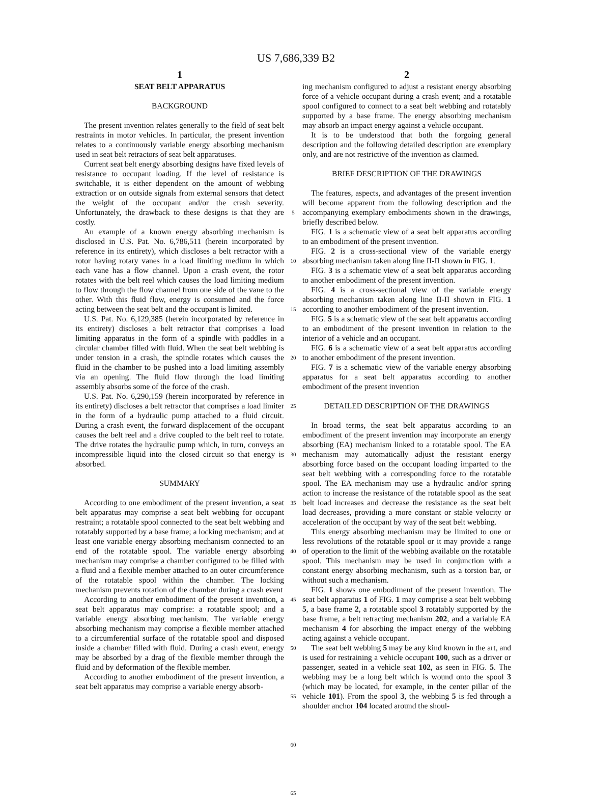US 7,686,339 B2
1
SEAT BELT APPARATUS
BACKGROUND
The present invention relates generally to the field of seat belt restraints in motor vehicles. In particular, the present invention relates to a continuously variable energy absorbing mechanism used in seat belt retractors of seat belt apparatuses.
Current seat belt energy absorbing designs have fixed levels of resistance to occupant loading. If the level of resistance is switchable, it is either dependent on the amount of webbing extraction or on outside signals from external sensors that detect the weight of the occupant and/or the crash severity. Unfortunately, the drawback to these designs is that they are costly.
An example of a known energy absorbing mechanism is disclosed in U.S. Pat. No. 6,786,511 (herein incorporated by reference in its entirety), which discloses a belt retractor with a rotor having rotary vanes in a load limiting medium in which each vane has a flow channel. Upon a crash event, the rotor rotates with the belt reel which causes the load limiting medium to flow through the flow channel from one side of the vane to the other. With this fluid flow, energy is consumed and the force acting between the seat belt and the occupant is limited.
U.S. Pat. No. 6,129,385 (herein incorporated by reference in its entirety) discloses a belt retractor that comprises a load limiting apparatus in the form of a spindle with paddles in a circular chamber filled with fluid. When the seat belt webbing is under tension in a crash, the spindle rotates which causes the fluid in the chamber to be pushed into a load limiting assembly via an opening. The fluid flow through the load limiting assembly absorbs some of the force of the crash.
U.S. Pat. No. 6,290,159 (herein incorporated by reference in its entirety) discloses a belt retractor that comprises a load limiter in the form of a hydraulic pump attached to a fluid circuit. During a crash event, the forward displacement of the occupant causes the belt reel and a drive coupled to the belt reel to rotate. The drive rotates the hydraulic pump which, in turn, conveys an incompressible liquid into the closed circuit so that energy is absorbed.
SUMMARY
According to one embodiment of the present invention, a seat belt apparatus may comprise a seat belt webbing for occupant restraint; a rotatable spool connected to the seat belt webbing and rotatably supported by a base frame; a locking mechanism; and at least one variable energy absorbing mechanism connected to an end of the rotatable spool. The variable energy absorbing mechanism may comprise a chamber configured to be filled with a fluid and a flexible member attached to an outer circumference of the rotatable spool within the chamber. The locking mechanism prevents rotation of the chamber during a crash event
According to another embodiment of the present invention, a seat belt apparatus may comprise: a rotatable spool; and a variable energy absorbing mechanism. The variable energy absorbing mechanism may comprise a flexible member attached to a circumferential surface of the rotatable spool and disposed inside a chamber filled with fluid. During a crash event, energy may be absorbed by a drag of the flexible member through the fluid and by deformation of the flexible member.
According to another embodiment of the present invention, a seat belt apparatus may comprise a variable energy absorb-
5
10
15
20
25
30
35
40
45
50
55
60
65
2
ing mechanism configured to adjust a resistant energy absorbing force of a vehicle occupant during a crash event; and a rotatable spool configured to connect to a seat belt webbing and rotatably supported by a base frame. The energy absorbing mechanism may absorb an impact energy against a vehicle occupant.
It is to be understood that both the forgoing general description and the following detailed description are exemplary only, and are not restrictive of the invention as claimed.
BRIEF DESCRIPTION OF THE DRAWINGS
The features, aspects, and advantages of the present invention will become apparent from the following description and the accompanying exemplary embodiments shown in the drawings, briefly described below.
FIG. 1 is a schematic view of a seat belt apparatus according to an embodiment of the present invention.
FIG. 2 is a cross-sectional view of the variable energy absorbing mechanism taken along line II-II shown in FIG. 1.
FIG. 3 is a schematic view of a seat belt apparatus according to another embodiment of the present invention.
FIG. 4 is a cross-sectional view of the variable energy absorbing mechanism taken along line II-II shown in FIG. 1 according to another embodiment of the present invention.
FIG. 5 is a schematic view of the seat belt apparatus according to an embodiment of the present invention in relation to the interior of a vehicle and an occupant.
FIG. 6 is a schematic view of a seat belt apparatus according to another embodiment of the present invention.
FIG. 7 is a schematic view of the variable energy absorbing apparatus for a seat belt apparatus according to another embodiment of the present invention
DETAILED DESCRIPTION OF THE DRAWINGS
In broad terms, the seat belt apparatus according to an embodiment of the present invention may incorporate an energy absorbing (EA) mechanism linked to a rotatable spool. The EA mechanism may automatically adjust the resistant energy absorbing force based on the occupant loading imparted to the seat belt webbing with a corresponding force to the rotatable spool. The EA mechanism may use a hydraulic and/or spring action to increase the resistance of the rotatable spool as the seat belt load increases and decrease the resistance as the seat belt load decreases, providing a more constant or stable velocity or acceleration of the occupant by way of the seat belt webbing.
This energy absorbing mechanism may be limited to one or less revolutions of the rotatable spool or it may provide a range of operation to the limit of the webbing available on the rotatable spool. This mechanism may be used in conjunction with a constant energy absorbing mechanism, such as a torsion bar, or without such a mechanism.
FIG. 1 shows one embodiment of the present invention. The seat belt apparatus 1 of FIG. 1 may comprise a seat belt webbing 5, a base frame 2, a rotatable spool 3 rotatably supported by the base frame, a belt retracting mechanism 202, and a variable EA mechanism 4 for absorbing the impact energy of the webbing acting against a vehicle occupant.
The seat belt webbing 5 may be any kind known in the art, and is used for restraining a vehicle occupant 100, such as a driver or passenger, seated in a vehicle seat 102, as seen in FIG. 5. The webbing may be a long belt which is wound onto the spool 3 (which may be located, for example, in the center pillar of the vehicle 101). From the spool 3, the webbing 5 is fed through a shoulder anchor 104 located around the shoul-